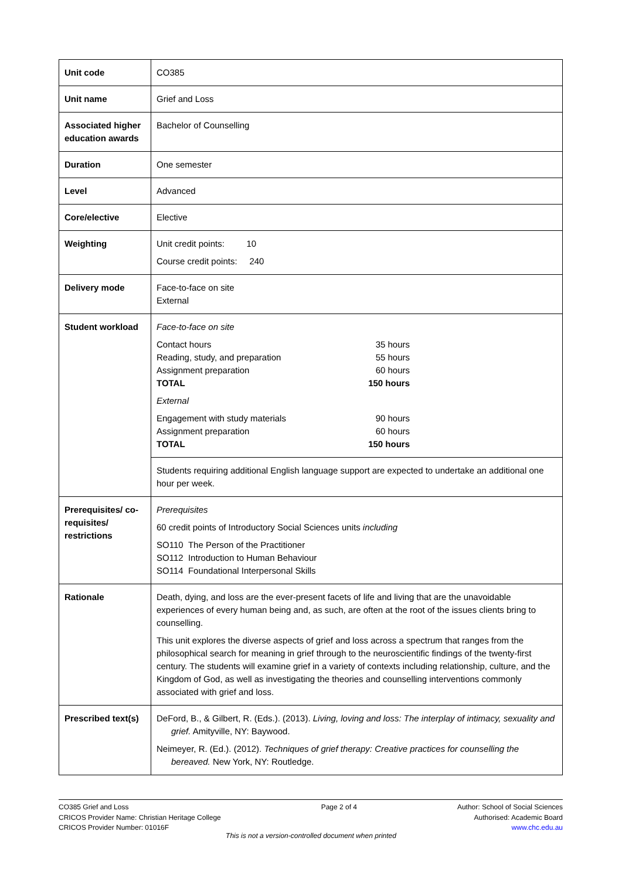| Unit code | CO385 |
| Unit name | Grief and Loss |
| Associated higher education awards | Bachelor of Counselling |
| Duration | One semester |
| Level | Advanced |
| Core/elective | Elective |
| Weighting | Unit credit points: 10 Course credit points: 240 |
| Delivery mode | Face-to-face on site External |
| Student workload | Face-to-face on site Contact hours 35 hours Reading, study, and preparation 55 hours Assignment preparation 60 hours TOTAL 150 hours External Engagement with study materials 90 hours Assignment preparation 60 hours TOTAL 150 hours |
| | Students requiring additional English language support are expected to undertake an additional one hour per week. |
| Prerequisites/ co-requisites/ restrictions | Prerequisites 60 credit points of Introductory Social Sciences units including SO110 The Person of the Practitioner SO112 Introduction to Human Behaviour SO114 Foundational Interpersonal Skills |
| Rationale | Death, dying, and loss are the ever-present facets of life and living that are the unavoidable experiences of every human being and, as such, are often at the root of the issues clients bring to counselling. This unit explores the diverse aspects of grief and loss across a spectrum that ranges from the philosophical search for meaning in grief through to the neuroscientific findings of the twenty-first century. The students will examine grief in a variety of contexts including relationship, culture, and the Kingdom of God, as well as investigating the theories and counselling interventions commonly associated with grief and loss. |
| Prescribed text(s) | DeFord, B., & Gilbert, R. (Eds.). (2013). Living, loving and loss: The interplay of intimacy, sexuality and grief. Amityville, NY: Baywood. Neimeyer, R. (Ed.). (2012). Techniques of grief therapy: Creative practices for counselling the bereaved. New York, NY: Routledge. |
CO385 Grief and Loss
CRICOS Provider Name: Christian Heritage College
CRICOS Provider Number: 01016F
Page 2 of 4 Author: School of Social Sciences
Authorised: Academic Board
www.chc.edu.au
This is not a version-controlled document when printed